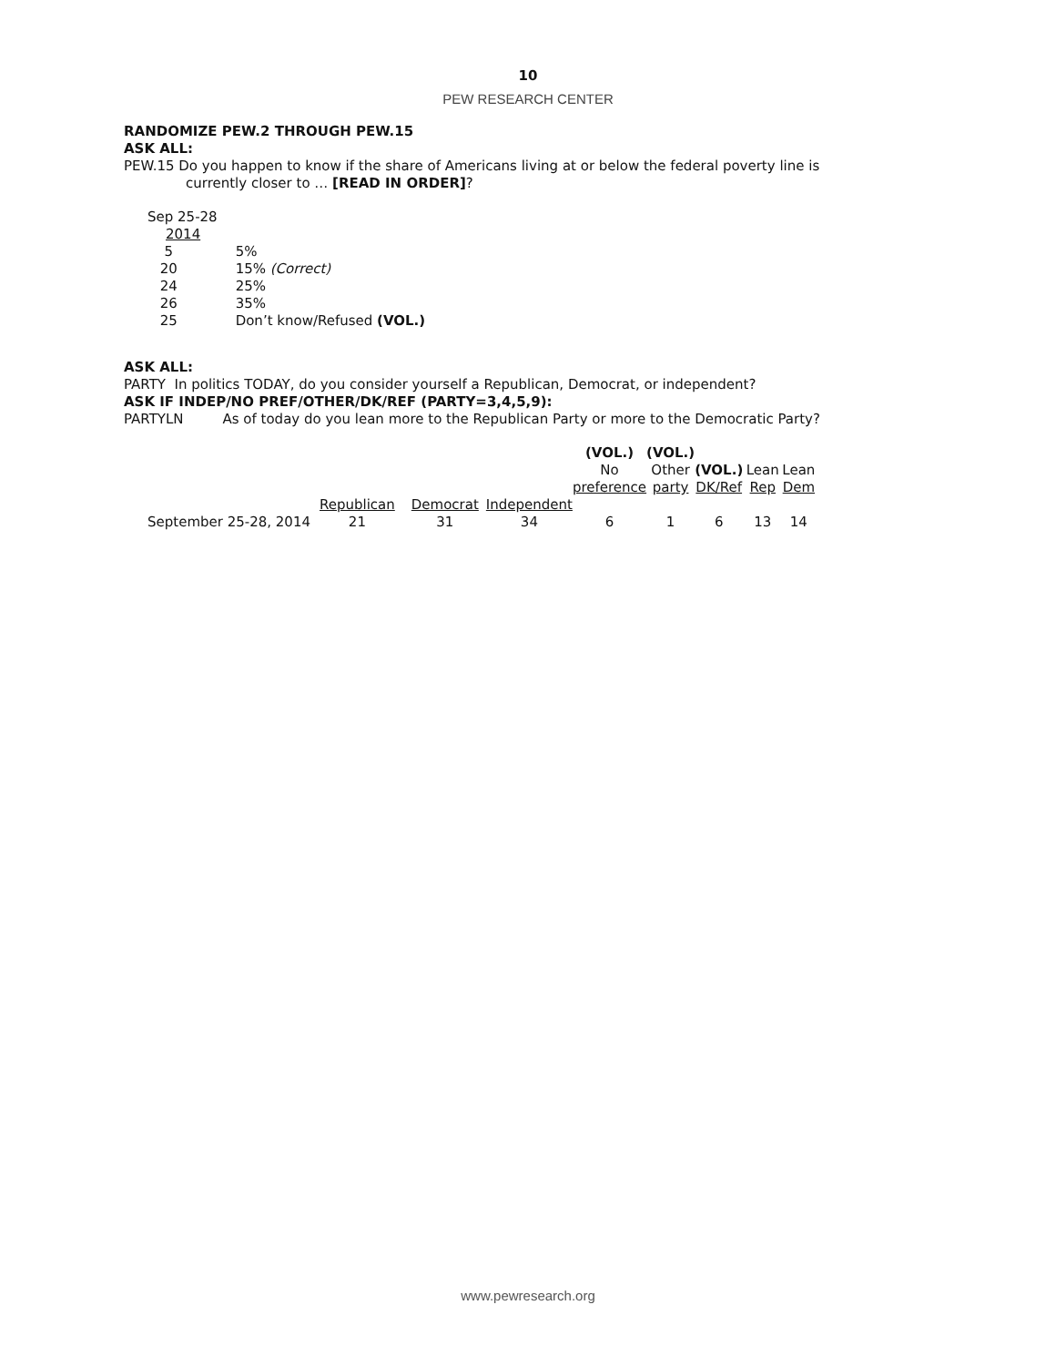10
PEW RESEARCH CENTER
RANDOMIZE PEW.2 THROUGH PEW.15
ASK ALL:
PEW.15 Do you happen to know if the share of Americans living at or below the federal poverty line is
currently closer to … [READ IN ORDER]?
| Sep 25-28 | |
| 2014 | |
| 5 | 5% |
| 20 | 15% (Correct) |
| 24 | 25% |
| 26 | 35% |
| 25 | Don’t know/Refused (VOL.) |
ASK ALL:
PARTY In politics TODAY, do you consider yourself a Republican, Democrat, or independent?
ASK IF INDEP/NO PREF/OTHER/DK/REF (PARTY=3,4,5,9):
PARTYLN As of today do you lean more to the Republican Party or more to the Democratic Party?
| | | | | (VOL.) No preference | (VOL.) Other party | (VOL.) DK/Ref | Lean Rep | Lean Dem |
| | Republican | Democrat | Independent | | | | | |
| September 25-28, 2014 | 21 | 31 | 34 | 6 | 1 | 6 | 13 | 14 |
www.pewresearch.org